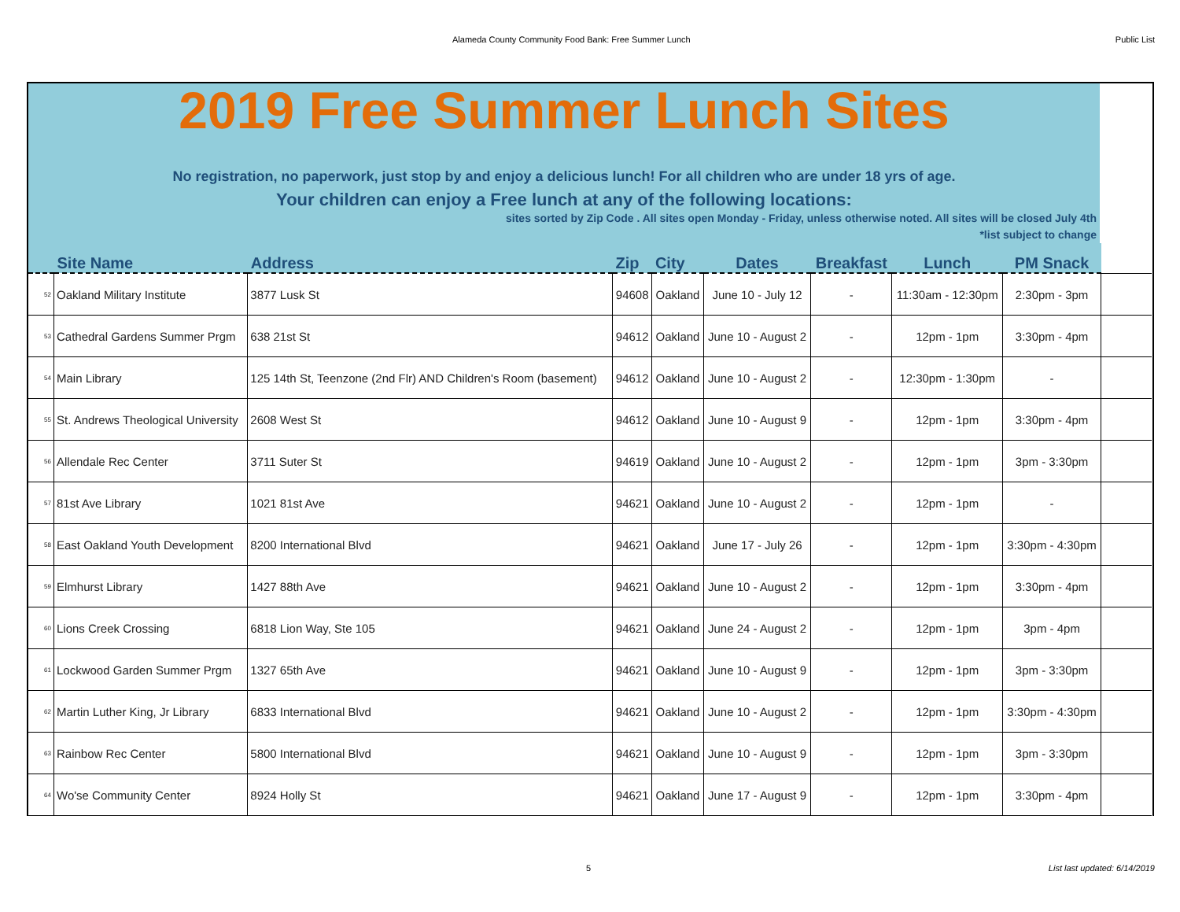Alameda County Community Food Bank: Free Summer Lunch Public List
2019 Free Summer Lunch Sites
No registration, no paperwork, just stop by and enjoy a delicious lunch! For all children who are under 18 yrs of age.
Your children can enjoy a Free lunch at any of the following locations:
sites sorted by Zip Code . All sites open Monday - Friday, unless otherwise noted. All sites will be closed July 4th
*list subject to change
| | Site Name | Address | Zip | City | Dates | Breakfast | Lunch | PM Snack | |
| --- | --- | --- | --- | --- | --- | --- | --- | --- | --- |
| 52 | Oakland Military Institute | 3877 Lusk St | 94608 | Oakland | June 10 - July 12 | - | 11:30am - 12:30pm | 2:30pm - 3pm | |
| 53 | Cathedral Gardens Summer Prgm | 638 21st St | 94612 | Oakland | June 10 - August 2 | - | 12pm - 1pm | 3:30pm - 4pm | |
| 54 | Main Library | 125 14th St, Teenzone (2nd Flr) AND Children's Room (basement) | 94612 | Oakland | June 10 - August 2 | - | 12:30pm - 1:30pm | - | |
| 55 | St. Andrews Theological University | 2608 West St | 94612 | Oakland | June 10 - August 9 | - | 12pm - 1pm | 3:30pm - 4pm | |
| 56 | Allendale Rec Center | 3711 Suter St | 94619 | Oakland | June 10 - August 2 | - | 12pm - 1pm | 3pm - 3:30pm | |
| 57 | 81st Ave Library | 1021 81st Ave | 94621 | Oakland | June 10 - August 2 | - | 12pm - 1pm | - | |
| 58 | East Oakland Youth Development | 8200 International Blvd | 94621 | Oakland | June 17 - July 26 | - | 12pm - 1pm | 3:30pm - 4:30pm | |
| 59 | Elmhurst Library | 1427 88th Ave | 94621 | Oakland | June 10 - August 2 | - | 12pm - 1pm | 3:30pm - 4pm | |
| 60 | Lions Creek Crossing | 6818 Lion Way, Ste 105 | 94621 | Oakland | June 24 - August 2 | - | 12pm - 1pm | 3pm - 4pm | |
| 61 | Lockwood Garden Summer Prgm | 1327 65th Ave | 94621 | Oakland | June 10 - August 9 | - | 12pm - 1pm | 3pm - 3:30pm | |
| 62 | Martin Luther King, Jr Library | 6833 International Blvd | 94621 | Oakland | June 10 - August 2 | - | 12pm - 1pm | 3:30pm - 4:30pm | |
| 63 | Rainbow Rec Center | 5800 International Blvd | 94621 | Oakland | June 10 - August 9 | - | 12pm - 1pm | 3pm - 3:30pm | |
| 64 | Wo'se Community Center | 8924 Holly St | 94621 | Oakland | June 17 - August 9 | - | 12pm - 1pm | 3:30pm - 4pm | |
5 List last updated: 6/14/2019